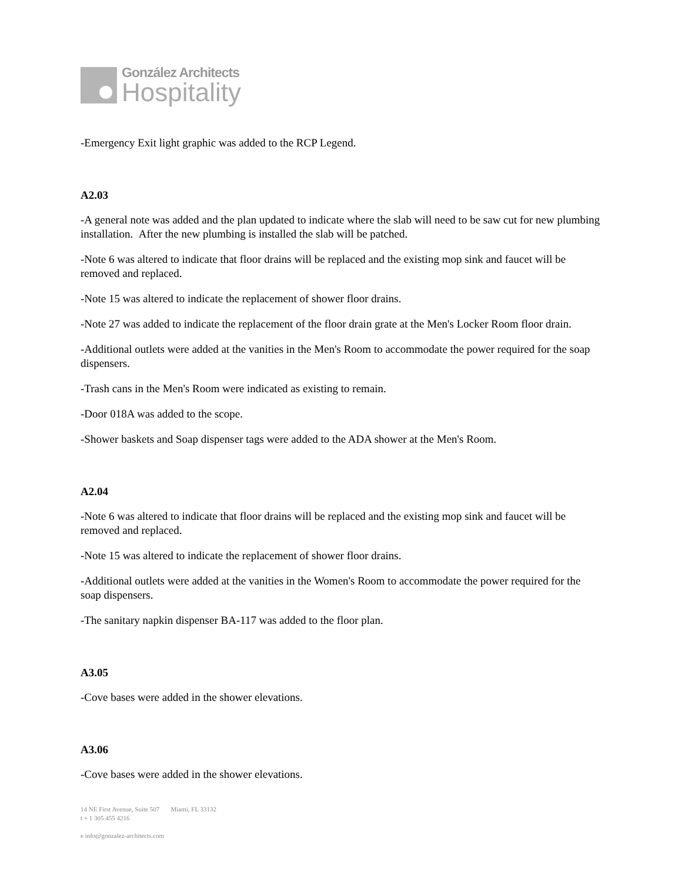González Architects
Hospitality
-Emergency Exit light graphic was added to the RCP Legend.
A2.03
-A general note was added and the plan updated to indicate where the slab will need to be saw cut for new plumbing installation. After the new plumbing is installed the slab will be patched.
-Note 6 was altered to indicate that floor drains will be replaced and the existing mop sink and faucet will be removed and replaced.
-Note 15 was altered to indicate the replacement of shower floor drains.
-Note 27 was added to indicate the replacement of the floor drain grate at the Men's Locker Room floor drain.
-Additional outlets were added at the vanities in the Men's Room to accommodate the power required for the soap dispensers.
-Trash cans in the Men's Room were indicated as existing to remain.
-Door 018A was added to the scope.
-Shower baskets and Soap dispenser tags were added to the ADA shower at the Men's Room.
A2.04
-Note 6 was altered to indicate that floor drains will be replaced and the existing mop sink and faucet will be removed and replaced.
-Note 15 was altered to indicate the replacement of shower floor drains.
-Additional outlets were added at the vanities in the Women's Room to accommodate the power required for the soap dispensers.
-The sanitary napkin dispenser BA-117 was added to the floor plan.
A3.05
-Cove bases were added in the shower elevations.
A3.06
-Cove bases were added in the shower elevations.
14 NE First Avenue, Suite 507 Miami, FL 33132
t + 1 305 455 4216
e info@gonzalez-architects.com